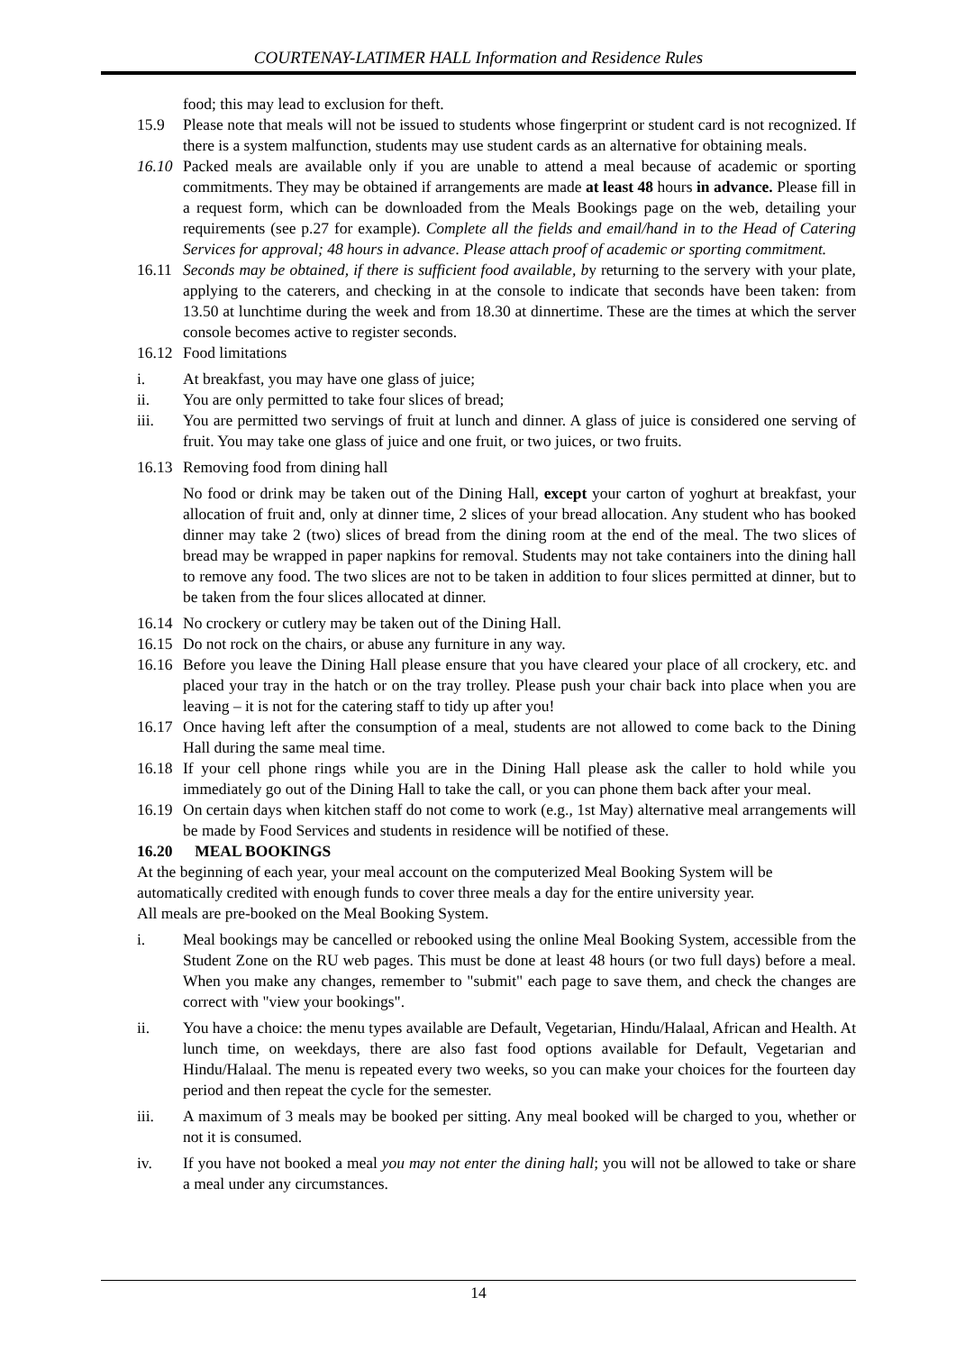COURTENAY-LATIMER HALL Information and Residence Rules
food; this may lead to exclusion for theft.
15.9 Please note that meals will not be issued to students whose fingerprint or student card is not recognized. If there is a system malfunction, students may use student cards as an alternative for obtaining meals.
16.10
Packed meals are available only if you are unable to attend a meal because of academic or sporting commitments. They may be obtained if arrangements are made at least 48 hours in advance. Please fill in a request form, which can be downloaded from the Meals Bookings page on the web, detailing your requirements (see p.27 for example). Complete all the fields and email/hand in to the Head of Catering Services for approval; 48 hours in advance. Please attach proof of academic or sporting commitment.
16.11
Seconds may be obtained, if there is sufficient food available, by returning to the servery with your plate, applying to the caterers, and checking in at the console to indicate that seconds have been taken: from 13.50 at lunchtime during the week and from 18.30 at dinnertime. These are the times at which the server console becomes active to register seconds.
16.12
Food limitations
i. At breakfast, you may have one glass of juice;
ii. You are only permitted to take four slices of bread;
iii. You are permitted two servings of fruit at lunch and dinner. A glass of juice is considered one serving of fruit. You may take one glass of juice and one fruit, or two juices, or two fruits.
16.13
Removing food from dining hall
No food or drink may be taken out of the Dining Hall, except your carton of yoghurt at breakfast, your allocation of fruit and, only at dinner time, 2 slices of your bread allocation. Any student who has booked dinner may take 2 (two) slices of bread from the dining room at the end of the meal. The two slices of bread may be wrapped in paper napkins for removal. Students may not take containers into the dining hall to remove any food. The two slices are not to be taken in addition to four slices permitted at dinner, but to be taken from the four slices allocated at dinner.
16.14
No crockery or cutlery may be taken out of the Dining Hall.
16.15
Do not rock on the chairs, or abuse any furniture in any way.
16.16
Before you leave the Dining Hall please ensure that you have cleared your place of all crockery, etc. and placed your tray in the hatch or on the tray trolley. Please push your chair back into place when you are leaving – it is not for the catering staff to tidy up after you!
16.17
Once having left after the consumption of a meal, students are not allowed to come back to the Dining Hall during the same meal time.
16.18
If your cell phone rings while you are in the Dining Hall please ask the caller to hold while you immediately go out of the Dining Hall to take the call, or you can phone them back after your meal.
16.19
On certain days when kitchen staff do not come to work (e.g., 1st May) alternative meal arrangements will be made by Food Services and students in residence will be notified of these.
16.20
MEAL BOOKINGS
At the beginning of each year, your meal account on the computerized Meal Booking System will be automatically credited with enough funds to cover three meals a day for the entire university year.
All meals are pre-booked on the Meal Booking System.
i. Meal bookings may be cancelled or rebooked using the online Meal Booking System, accessible from the Student Zone on the RU web pages. This must be done at least 48 hours (or two full days) before a meal. When you make any changes, remember to "submit" each page to save them, and check the changes are correct with "view your bookings".
ii. You have a choice: the menu types available are Default, Vegetarian, Hindu/Halaal, African and Health. At lunch time, on weekdays, there are also fast food options available for Default, Vegetarian and Hindu/Halaal. The menu is repeated every two weeks, so you can make your choices for the fourteen day period and then repeat the cycle for the semester.
iii. A maximum of 3 meals may be booked per sitting. Any meal booked will be charged to you, whether or not it is consumed.
iv. If you have not booked a meal you may not enter the dining hall; you will not be allowed to take or share a meal under any circumstances.
14